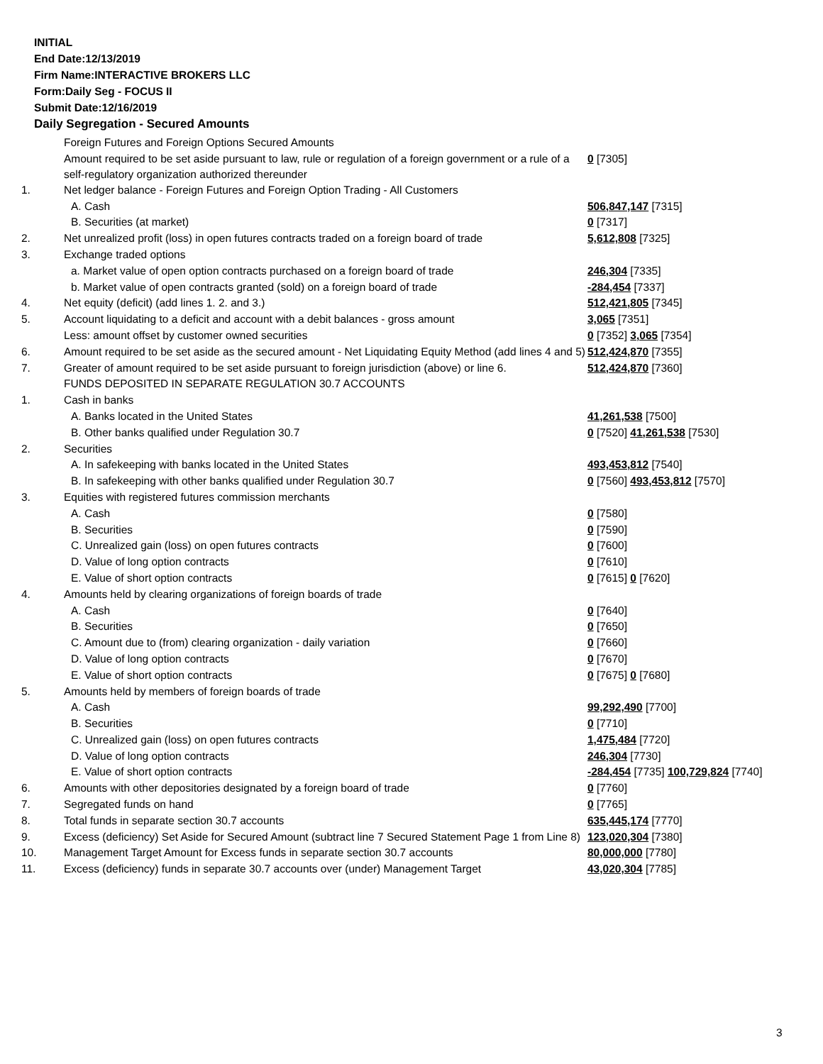INITIAL
End Date:12/13/2019
Firm Name:INTERACTIVE BROKERS LLC
Form:Daily Seg - FOCUS II
Submit Date:12/16/2019
Daily Segregation - Secured Amounts
| | Foreign Futures and Foreign Options Secured Amounts | |
| | Amount required to be set aside pursuant to law, rule or regulation of a foreign government or a rule of a self-regulatory organization authorized thereunder | 0 [7305] |
| 1. | Net ledger balance - Foreign Futures and Foreign Option Trading - All Customers | |
| | A. Cash | 506,847,147 [7315] |
| | B. Securities (at market) | 0 [7317] |
| 2. | Net unrealized profit (loss) in open futures contracts traded on a foreign board of trade | 5,612,808 [7325] |
| 3. | Exchange traded options | |
| | a. Market value of open option contracts purchased on a foreign board of trade | 246,304 [7335] |
| | b. Market value of open contracts granted (sold) on a foreign board of trade | -284,454 [7337] |
| 4. | Net equity (deficit) (add lines 1. 2. and 3.) | 512,421,805 [7345] |
| 5. | Account liquidating to a deficit and account with a debit balances - gross amount | 3,065 [7351] |
| | Less: amount offset by customer owned securities | 0 [7352] 3,065 [7354] |
| 6. | Amount required to be set aside as the secured amount - Net Liquidating Equity Method (add lines 4 and 5) | 512,424,870 [7355] |
| 7. | Greater of amount required to be set aside pursuant to foreign jurisdiction (above) or line 6. | 512,424,870 [7360] |
| | FUNDS DEPOSITED IN SEPARATE REGULATION 30.7 ACCOUNTS | |
| 1. | Cash in banks | |
| | A. Banks located in the United States | 41,261,538 [7500] |
| | B. Other banks qualified under Regulation 30.7 | 0 [7520] 41,261,538 [7530] |
| 2. | Securities | |
| | A. In safekeeping with banks located in the United States | 493,453,812 [7540] |
| | B. In safekeeping with other banks qualified under Regulation 30.7 | 0 [7560] 493,453,812 [7570] |
| 3. | Equities with registered futures commission merchants | |
| | A. Cash | 0 [7580] |
| | B. Securities | 0 [7590] |
| | C. Unrealized gain (loss) on open futures contracts | 0 [7600] |
| | D. Value of long option contracts | 0 [7610] |
| | E. Value of short option contracts | 0 [7615] 0 [7620] |
| 4. | Amounts held by clearing organizations of foreign boards of trade | |
| | A. Cash | 0 [7640] |
| | B. Securities | 0 [7650] |
| | C. Amount due to (from) clearing organization - daily variation | 0 [7660] |
| | D. Value of long option contracts | 0 [7670] |
| | E. Value of short option contracts | 0 [7675] 0 [7680] |
| 5. | Amounts held by members of foreign boards of trade | |
| | A. Cash | 99,292,490 [7700] |
| | B. Securities | 0 [7710] |
| | C. Unrealized gain (loss) on open futures contracts | 1,475,484 [7720] |
| | D. Value of long option contracts | 246,304 [7730] |
| | E. Value of short option contracts | -284,454 [7735] 100,729,824 [7740] |
| 6. | Amounts with other depositories designated by a foreign board of trade | 0 [7760] |
| 7. | Segregated funds on hand | 0 [7765] |
| 8. | Total funds in separate section 30.7 accounts | 635,445,174 [7770] |
| 9. | Excess (deficiency) Set Aside for Secured Amount (subtract line 7 Secured Statement Page 1 from Line 8) | 123,020,304 [7380] |
| 10. | Management Target Amount for Excess funds in separate section 30.7 accounts | 80,000,000 [7780] |
| 11. | Excess (deficiency) funds in separate 30.7 accounts over (under) Management Target | 43,020,304 [7785] |
3